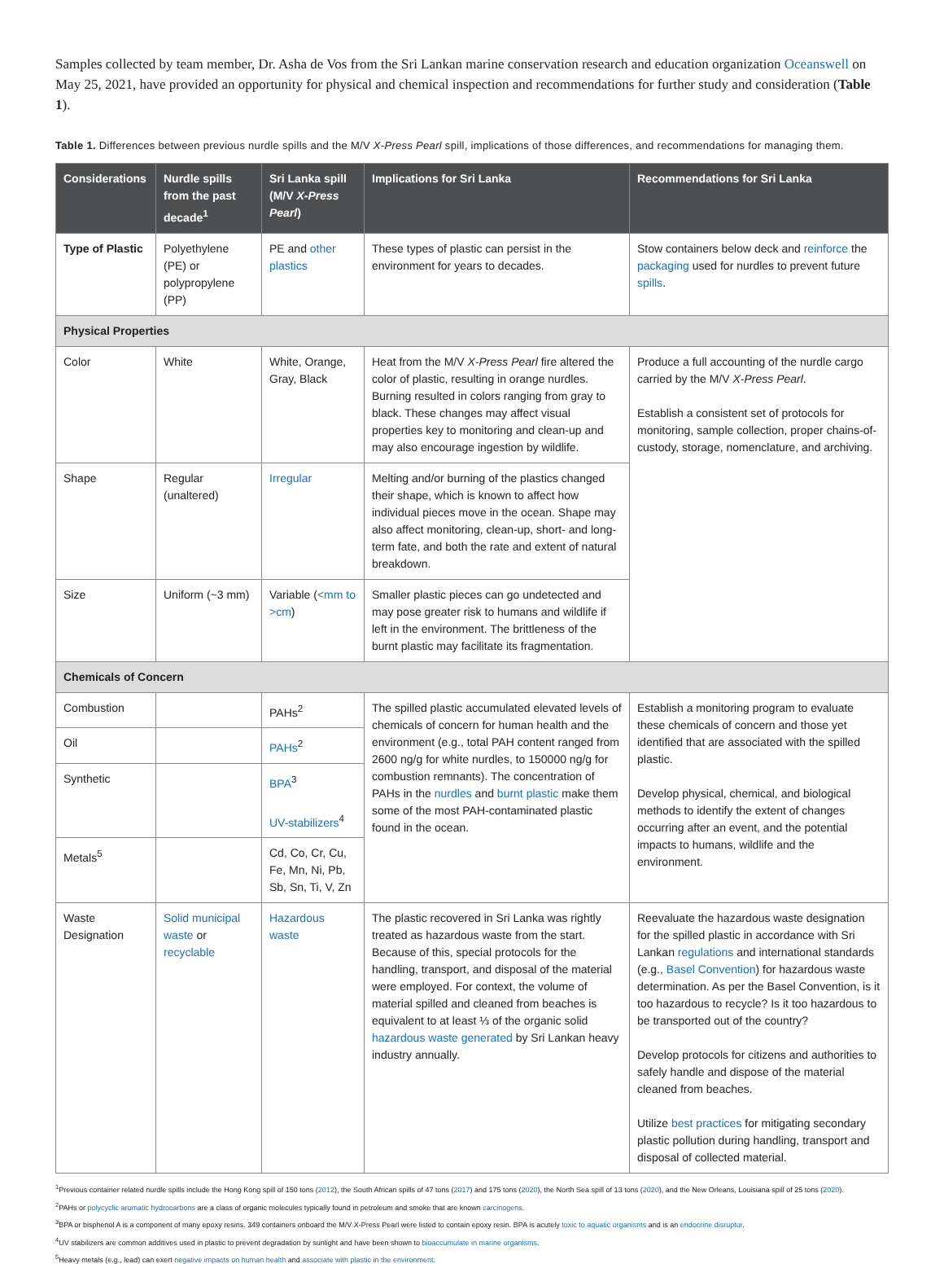Samples collected by team member, Dr. Asha de Vos from the Sri Lankan marine conservation research and education organization Oceanswell on May 25, 2021, have provided an opportunity for physical and chemical inspection and recommendations for further study and consideration (Table 1).
Table 1. Differences between previous nurdle spills and the M/V X-Press Pearl spill, implications of those differences, and recommendations for managing them.
| Considerations | Nurdle spills from the past decade<sup>1</sup> | Sri Lanka spill (M/V X-Press Pearl ) | Implications for Sri Lanka | Recommendations for Sri Lanka |
| --- | --- | --- | --- | --- |
| Type of Plastic | Polyethylene (PE) or polypropylene (PP) | PE and other plastics | These types of plastic can persist in the environment for years to decades. | Stow containers below deck and reinforce the packaging used for nurdles to prevent future spills . |
| Physical Properties | | | | |
| Color | White | White, Orange, Gray, Black | Heat from the M/V X-Press Pearl fire altered the color of plastic, resulting in orange nurdles. Burning resulted in colors ranging from gray to black. These changes may affect visual properties key to monitoring and clean-up and may also encourage ingestion by wildlife. | Produce a full accounting of the nurdle cargo carried by the M/V X-Press Pearl . Establish a consistent set of protocols for monitoring, sample collection, proper chains-of-custody, storage, nomenclature, and archiving. |
| Shape | Regular (unaltered) | Irregular | Melting and/or burning of the plastics changed their shape, which is known to affect how individual pieces move in the ocean. Shape may also affect monitoring, clean-up, short- and long- term fate, and both the rate and extent of natural breakdown. | |
| Size | Uniform (~3 mm) | Variable ( <mm to >cm ) | Smaller plastic pieces can go undetected and may pose greater risk to humans and wildlife if left in the environment. The brittleness of the burnt plastic may facilitate its fragmentation. | |
| Chemicals of Concern | | | | |
| Combustion | | PAHs<sup>2</sup> | The spilled plastic accumulated elevated levels of chemicals of concern for human health and the environment (e.g., total PAH content ranged from 2600 ng/g for white nurdles, to 150000 ng/g for combustion remnants). The concentration of PAHs in the nurdles and burnt plastic make them some of the most PAH-contaminated plastic found in the ocean. | Establish a monitoring program to evaluate these chemicals of concern and those yet identified that are associated with the spilled plastic. Develop physical, chemical, and biological methods to identify the extent of changes occurring after an event, and the potential impacts to humans, wildlife and the environment. |
| Oil | | PAHs<sup>2</sup> | | |
| Synthetic | | BPA<sup>3</sup> UV-stabilizers<sup>4</sup> | | |
| Metals<sup>5</sup> | | Cd, Co, Cr, Cu, Fe, Mn, Ni, Pb, Sb, Sn, Ti, V, Zn | | |
| Waste Designation | Solid municipal waste or recyclable | Hazardous waste | The plastic recovered in Sri Lanka was rightly treated as hazardous waste from the start. Because of this, special protocols for the handling, transport, and disposal of the material were employed. For context, the volume of material spilled and cleaned from beaches is equivalent to at least ⅓ of the organic solid hazardous waste generated by Sri Lankan heavy industry annually. | Reevaluate the hazardous waste designation for the spilled plastic in accordance with Sri Lankan regulations and international standards (e.g., Basel Convention ) for hazardous waste determination. As per the Basel Convention, is it too hazardous to recycle? Is it too hazardous to be transported out of the country? Develop protocols for citizens and authorities to safely handle and dispose of the material cleaned from beaches. Utilize best practices for mitigating secondary plastic pollution during handling, transport and disposal of collected material. |
<sup>1</sup> Previous container related nurdle spills include the Hong Kong spill of 150 tons (2012), the South African spills of 47 tons (2017) and 175 tons (2020), the North Sea spill of 13 tons (2020), and the New Orleans, Louisiana spill of 25 tons (2020).
<sup>2</sup> PAHs or polycyclic aromatic hydrocarbons are a class of organic molecules typically found in petroleum and smoke that are known carcinogens.
<sup>3</sup> BPA or bisphenol A is a component of many epoxy resins. 349 containers onboard the M/V X-Press Pearl were listed to contain epoxy resin. BPA is acutely toxic to aquatic organisms and is an endocrine disruptor.
<sup>4</sup> UV stabilizers are common additives used in plastic to prevent degradation by sunlight and have been shown to bioaccumulate in marine organisms.
<sup>5</sup> Heavy metals (e.g., lead) can exert negative impacts on human health and associate with plastic in the environment.